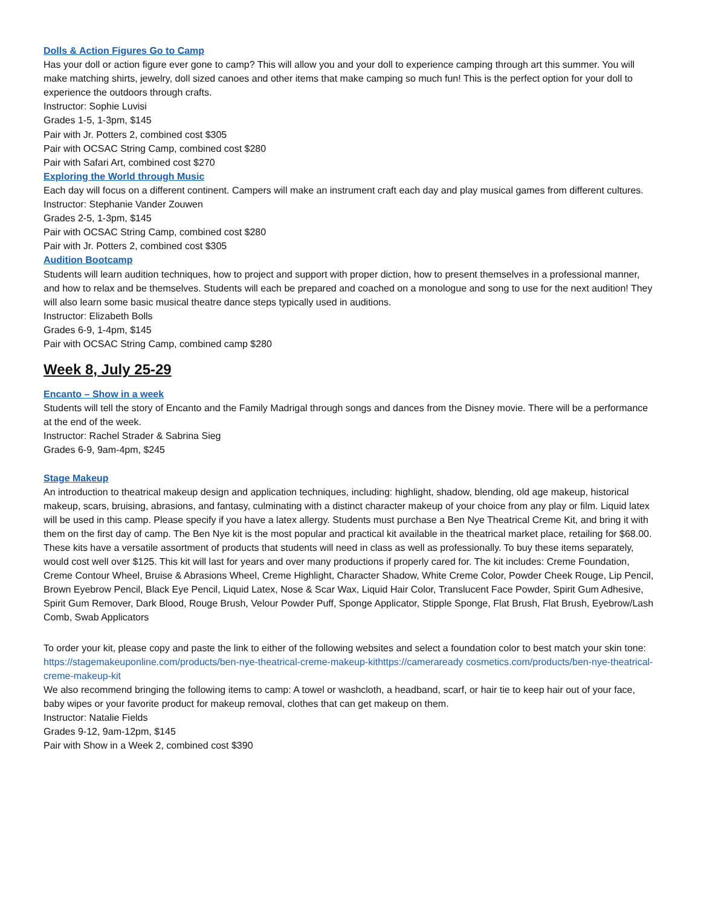Dolls & Action Figures Go to Camp
Has your doll or action figure ever gone to camp? This will allow you and your doll to experience camping through art this summer. You will make matching shirts, jewelry, doll sized canoes and other items that make camping so much fun! This is the perfect option for your doll to experience the outdoors through crafts.
Instructor: Sophie Luvisi
Grades 1-5, 1-3pm, $145
Pair with Jr. Potters 2, combined cost $305
Pair with OCSAC String Camp, combined cost $280
Pair with Safari Art, combined cost $270
Exploring the World through Music
Each day will focus on a different continent. Campers will make an instrument craft each day and play musical games from different cultures.
Instructor: Stephanie Vander Zouwen
Grades 2-5, 1-3pm, $145
Pair with OCSAC String Camp, combined cost $280
Pair with Jr. Potters 2, combined cost $305
Audition Bootcamp
Students will learn audition techniques, how to project and support with proper diction, how to present themselves in a professional manner, and how to relax and be themselves. Students will each be prepared and coached on a monologue and song to use for the next audition! They will also learn some basic musical theatre dance steps typically used in auditions.
Instructor: Elizabeth Bolls
Grades 6-9, 1-4pm, $145
Pair with OCSAC String Camp, combined camp $280
Week 8, July 25-29
Encanto – Show in a week
Students will tell the story of Encanto and the Family Madrigal through songs and dances from the Disney movie. There will be a performance at the end of the week.
Instructor: Rachel Strader & Sabrina Sieg
Grades 6-9, 9am-4pm, $245
Stage Makeup
An introduction to theatrical makeup design and application techniques, including: highlight, shadow, blending, old age makeup, historical makeup, scars, bruising, abrasions, and fantasy, culminating with a distinct character makeup of your choice from any play or film. Liquid latex will be used in this camp. Please specify if you have a latex allergy. Students must purchase a Ben Nye Theatrical Creme Kit, and bring it with them on the first day of camp. The Ben Nye kit is the most popular and practical kit available in the theatrical market place, retailing for $68.00. These kits have a versatile assortment of products that students will need in class as well as professionally. To buy these items separately, would cost well over $125. This kit will last for years and over many productions if properly cared for. The kit includes: Creme Foundation, Creme Contour Wheel, Bruise & Abrasions Wheel, Creme Highlight, Character Shadow, White Creme Color, Powder Cheek Rouge, Lip Pencil, Brown Eyebrow Pencil, Black Eye Pencil, Liquid Latex, Nose & Scar Wax, Liquid Hair Color, Translucent Face Powder, Spirit Gum Adhesive, Spirit Gum Remover, Dark Blood, Rouge Brush, Velour Powder Puff, Sponge Applicator, Stipple Sponge, Flat Brush, Flat Brush, Eyebrow/Lash Comb, Swab Applicators
To order your kit, please copy and paste the link to either of the following websites and select a foundation color to best match your skin tone: https://stagemakeuponline.com/products/ben-nye-theatrical-creme-makeup-kithttps://cameraready cosmetics.com/products/ben-nye-theatrical-creme-makeup-kit
We also recommend bringing the following items to camp: A towel or washcloth, a headband, scarf, or hair tie to keep hair out of your face, baby wipes or your favorite product for makeup removal, clothes that can get makeup on them.
Instructor: Natalie Fields
Grades 9-12, 9am-12pm, $145
Pair with Show in a Week 2, combined cost $390